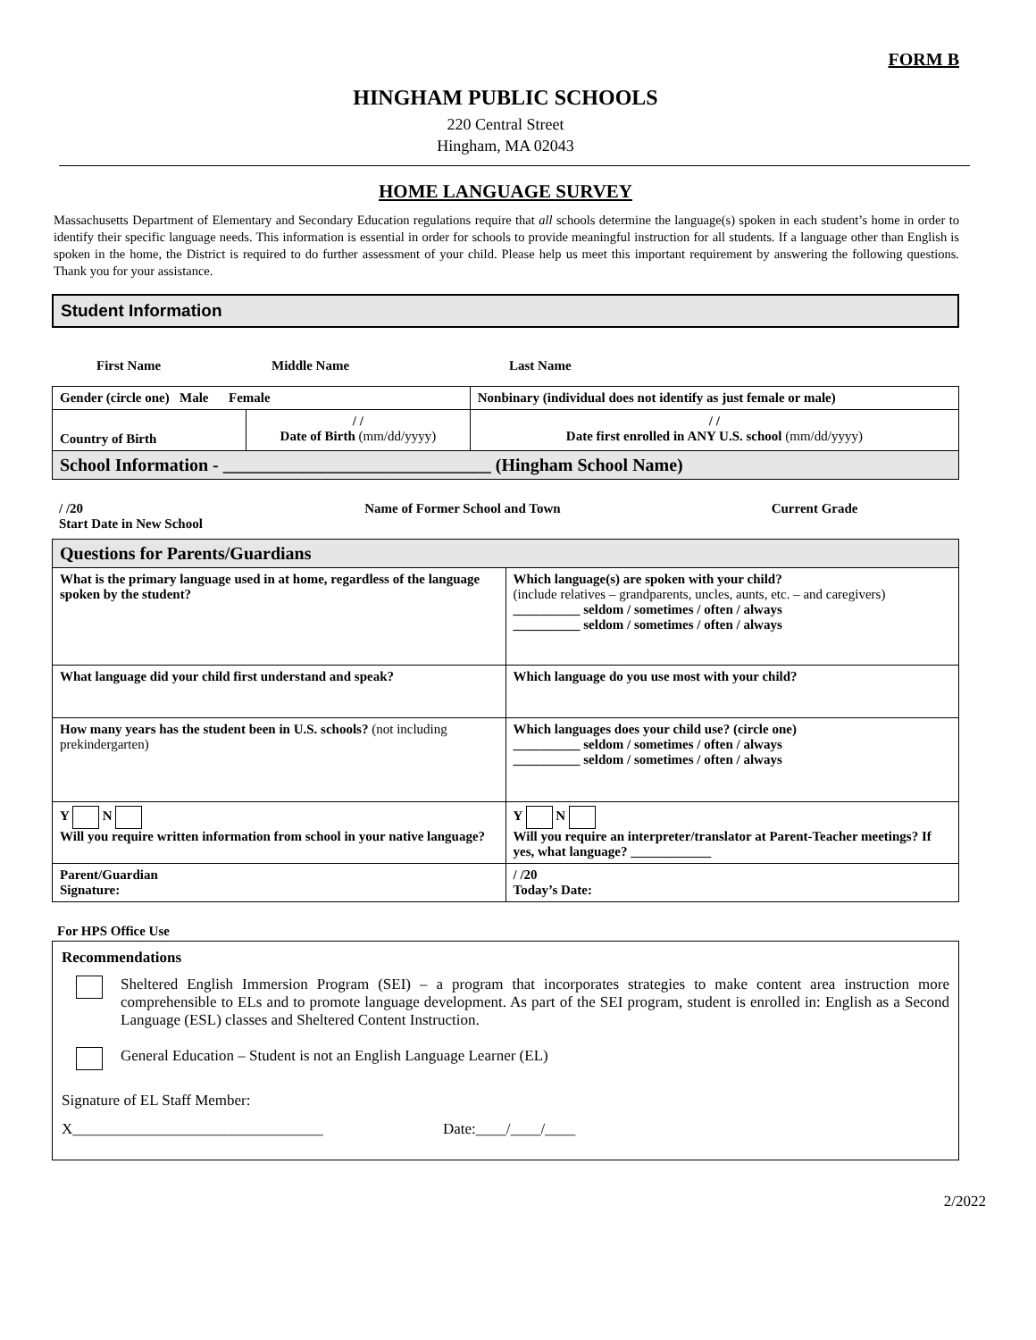FORM B
HINGHAM PUBLIC SCHOOLS
220 Central Street
Hingham, MA 02043
HOME LANGUAGE SURVEY
Massachusetts Department of Elementary and Secondary Education regulations require that all schools determine the language(s) spoken in each student’s home in order to identify their specific language needs. This information is essential in order for schools to provide meaningful instruction for all students. If a language other than English is spoken in the home, the District is required to do further assessment of your child. Please help us meet this important requirement by answering the following questions. Thank you for your assistance.
Student Information
| First Name | Middle Name | Last Name |
| Gender (circle one) Male Female | | Nonbinary (individual does not identify as just female or male) |
| Country of Birth | / / Date of Birth (mm/dd/yyyy) | / / Date first enrolled in ANY U.S. school (mm/dd/yyyy) |
| School Information - ______________________________ (Hingham School Name) | | |
| / /20 Start Date in New School | Name of Former School and Town | Current Grade |
| Questions for Parents/Guardians | |
| What is the primary language used in at home, regardless of the language spoken by the student? | Which language(s) are spoken with your child? (include relatives – grandparents, uncles, aunts, etc. – and caregivers) __________ seldom / sometimes / often / always __________ seldom / sometimes / often / always |
| What language did your child first understand and speak? | Which language do you use most with your child? |
| How many years has the student been in U.S. schools? (not including prekindergarten) | Which languages does your child use? (circle one) __________ seldom / sometimes / often / always __________ seldom / sometimes / often / always |
| Y N Will you require written information from school in your native language? | Y N Will you require an interpreter/translator at Parent-Teacher meetings? If yes, what language? ____________ |
| Parent/Guardian Signature: | / /20 Today’s Date: |
For HPS Office Use
Recommendations
Sheltered English Immersion Program (SEI) – a program that incorporates strategies to make content area instruction more comprehensible to ELs and to promote language development. As part of the SEI program, student is enrolled in: English as a Second Language (ESL) classes and Sheltered Content Instruction.
General Education – Student is not an English Language Learner (EL)
Signature of EL Staff Member:
X_________________________________ Date:____/____/____
2/2022